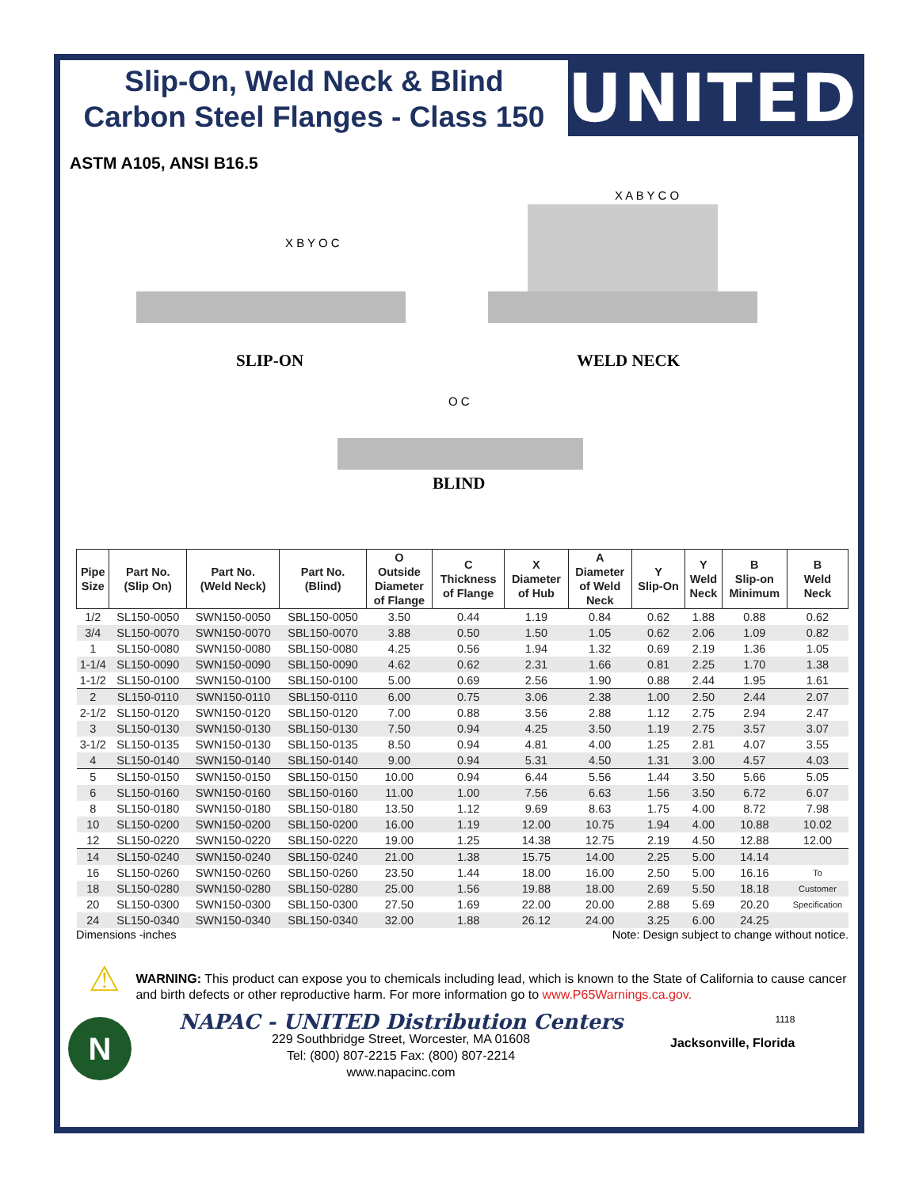Slip-On, Weld Neck & Blind
Carbon Steel Flanges - Class 150
UNITED
ASTM A105, ANSI B16.5
SLIP-ON WELD NECK
BLIND
X B Y O C
X A B Y C O
O C
| Pipe Size | Part No. (Slip On) | Part No. (Weld Neck) | Part No. (Blind) | O Outside Diameter of Flange | C Thickness of Flange | X Diameter of Hub | A Diameter of Weld Neck | Y Slip-On | Y Weld Neck | B Slip-on Minimum | B Weld Neck |
| --- | --- | --- | --- | --- | --- | --- | --- | --- | --- | --- | --- |
| 1/2 | SL150-0050 | SWN150-0050 | SBL150-0050 | 3.50 | 0.44 | 1.19 | 0.84 | 0.62 | 1.88 | 0.88 | 0.62 |
| 3/4 | SL150-0070 | SWN150-0070 | SBL150-0070 | 3.88 | 0.50 | 1.50 | 1.05 | 0.62 | 2.06 | 1.09 | 0.82 |
| 1 | SL150-0080 | SWN150-0080 | SBL150-0080 | 4.25 | 0.56 | 1.94 | 1.32 | 0.69 | 2.19 | 1.36 | 1.05 |
| 1-1/4 | SL150-0090 | SWN150-0090 | SBL150-0090 | 4.62 | 0.62 | 2.31 | 1.66 | 0.81 | 2.25 | 1.70 | 1.38 |
| 1-1/2 | SL150-0100 | SWN150-0100 | SBL150-0100 | 5.00 | 0.69 | 2.56 | 1.90 | 0.88 | 2.44 | 1.95 | 1.61 |
| 2 | SL150-0110 | SWN150-0110 | SBL150-0110 | 6.00 | 0.75 | 3.06 | 2.38 | 1.00 | 2.50 | 2.44 | 2.07 |
| 2-1/2 | SL150-0120 | SWN150-0120 | SBL150-0120 | 7.00 | 0.88 | 3.56 | 2.88 | 1.12 | 2.75 | 2.94 | 2.47 |
| 3 | SL150-0130 | SWN150-0130 | SBL150-0130 | 7.50 | 0.94 | 4.25 | 3.50 | 1.19 | 2.75 | 3.57 | 3.07 |
| 3-1/2 | SL150-0135 | SWN150-0130 | SBL150-0135 | 8.50 | 0.94 | 4.81 | 4.00 | 1.25 | 2.81 | 4.07 | 3.55 |
| 4 | SL150-0140 | SWN150-0140 | SBL150-0140 | 9.00 | 0.94 | 5.31 | 4.50 | 1.31 | 3.00 | 4.57 | 4.03 |
| 5 | SL150-0150 | SWN150-0150 | SBL150-0150 | 10.00 | 0.94 | 6.44 | 5.56 | 1.44 | 3.50 | 5.66 | 5.05 |
| 6 | SL150-0160 | SWN150-0160 | SBL150-0160 | 11.00 | 1.00 | 7.56 | 6.63 | 1.56 | 3.50 | 6.72 | 6.07 |
| 8 | SL150-0180 | SWN150-0180 | SBL150-0180 | 13.50 | 1.12 | 9.69 | 8.63 | 1.75 | 4.00 | 8.72 | 7.98 |
| 10 | SL150-0200 | SWN150-0200 | SBL150-0200 | 16.00 | 1.19 | 12.00 | 10.75 | 1.94 | 4.00 | 10.88 | 10.02 |
| 12 | SL150-0220 | SWN150-0220 | SBL150-0220 | 19.00 | 1.25 | 14.38 | 12.75 | 2.19 | 4.50 | 12.88 | 12.00 |
| 14 | SL150-0240 | SWN150-0240 | SBL150-0240 | 21.00 | 1.38 | 15.75 | 14.00 | 2.25 | 5.00 | 14.14 | |
| 16 | SL150-0260 | SWN150-0260 | SBL150-0260 | 23.50 | 1.44 | 18.00 | 16.00 | 2.50 | 5.00 | 16.16 | To |
| 18 | SL150-0280 | SWN150-0280 | SBL150-0280 | 25.00 | 1.56 | 19.88 | 18.00 | 2.69 | 5.50 | 18.18 | Customer |
| 20 | SL150-0300 | SWN150-0300 | SBL150-0300 | 27.50 | 1.69 | 22.00 | 20.00 | 2.88 | 5.69 | 20.20 | Specification |
| 24 | SL150-0340 | SWN150-0340 | SBL150-0340 | 32.00 | 1.88 | 26.12 | 24.00 | 3.25 | 6.00 | 24.25 | |
Dimensions -inches Note: Design subject to change without notice.
⚠
WARNING: This product can expose you to chemicals including lead, which is known to the State of California to cause cancer and birth defects or other reproductive harm. For more information go to www.P65Warnings.ca.gov.
N
NAPAC - UNITED Distribution Centers
229 Southbridge Street, Worcester, MA 01608
Tel: (800) 807-2215 Fax: (800) 807-2214
www.napacinc.com
1118
Jacksonville, Florida